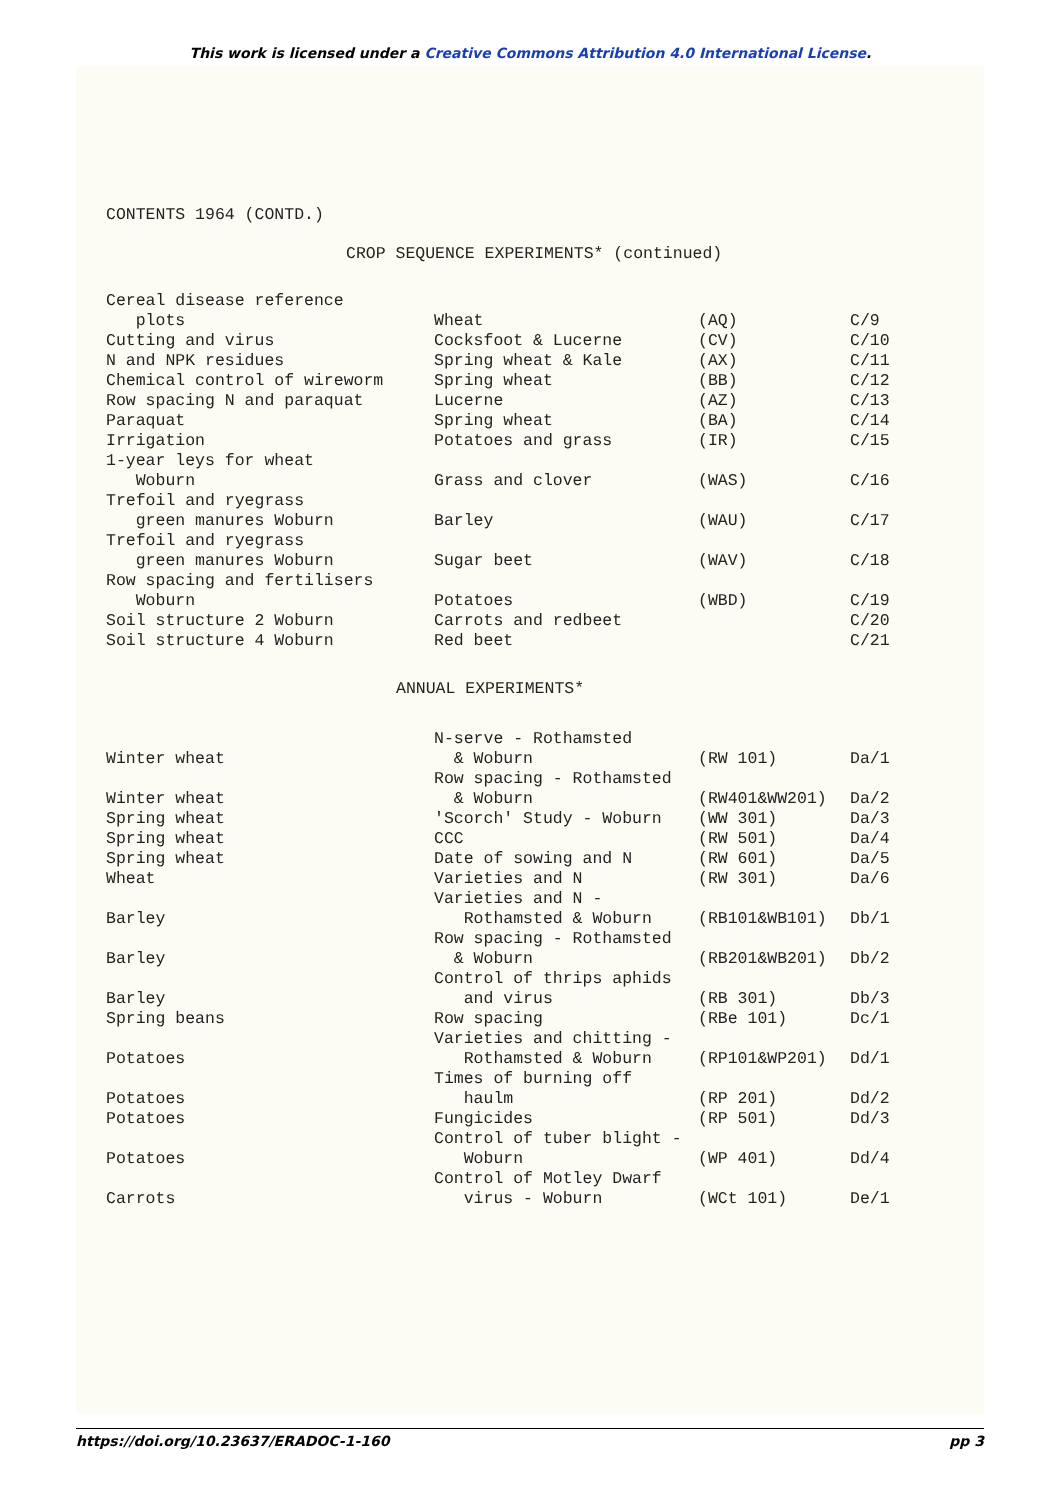This work is licensed under a Creative Commons Attribution 4.0 International License.
CONTENTS 1964 (CONTD.)
CROP SEQUENCE EXPERIMENTS* (continued)
| Cereal disease reference plots | Wheat | (AQ) | C/9 |
| Cutting and virus | Cocksfoot & Lucerne | (CV) | C/10 |
| N and NPK residues | Spring wheat & Kale | (AX) | C/11 |
| Chemical control of wireworm | Spring wheat | (BB) | C/12 |
| Row spacing N and paraquat | Lucerne | (AZ) | C/13 |
| Paraquat | Spring wheat | (BA) | C/14 |
| Irrigation | Potatoes and grass | (IR) | C/15 |
| 1-year leys for wheat Woburn | Grass and clover | (WAS) | C/16 |
| Trefoil and ryegrass green manures Woburn | Barley | (WAU) | C/17 |
| Trefoil and ryegrass green manures Woburn | Sugar beet | (WAV) | C/18 |
| Row spacing and fertilisers Woburn | Potatoes | (WBD) | C/19 |
| Soil structure 2 Woburn | Carrots and redbeet | | C/20 |
| Soil structure 4 Woburn | Red beet | | C/21 |
| ANNUAL EXPERIMENTS* | | | |
| Winter wheat | N-serve - Rothamsted & Woburn | (RW 101) | Da/1 |
| Winter wheat | Row spacing - Rothamsted & Woburn | (RW401&WW201) | Da/2 |
| Spring wheat | 'Scorch' Study - Woburn | (WW 301) | Da/3 |
| Spring wheat | CCC | (RW 501) | Da/4 |
| Spring wheat | Date of sowing and N | (RW 601) | Da/5 |
| Wheat | Varieties and N | (RW 301) | Da/6 |
| Barley | Varieties and N - Rothamsted & Woburn | (RB101&WB101) | Db/1 |
| Barley | Row spacing - Rothamsted & Woburn | (RB201&WB201) | Db/2 |
| Barley | Control of thrips aphids and virus | (RB 301) | Db/3 |
| Spring beans | Row spacing | (RBe 101) | Dc/1 |
| Potatoes | Varieties and chitting - Rothamsted & Woburn | (RP101&WP201) | Dd/1 |
| Potatoes | Times of burning off haulm | (RP 201) | Dd/2 |
| Potatoes | Fungicides | (RP 501) | Dd/3 |
| Potatoes | Control of tuber blight - Woburn | (WP 401) | Dd/4 |
| Carrots | Control of Motley Dwarf virus - Woburn | (WCt 101) | De/1 |
https://doi.org/10.23637/ERADOC-1-160 pp 3